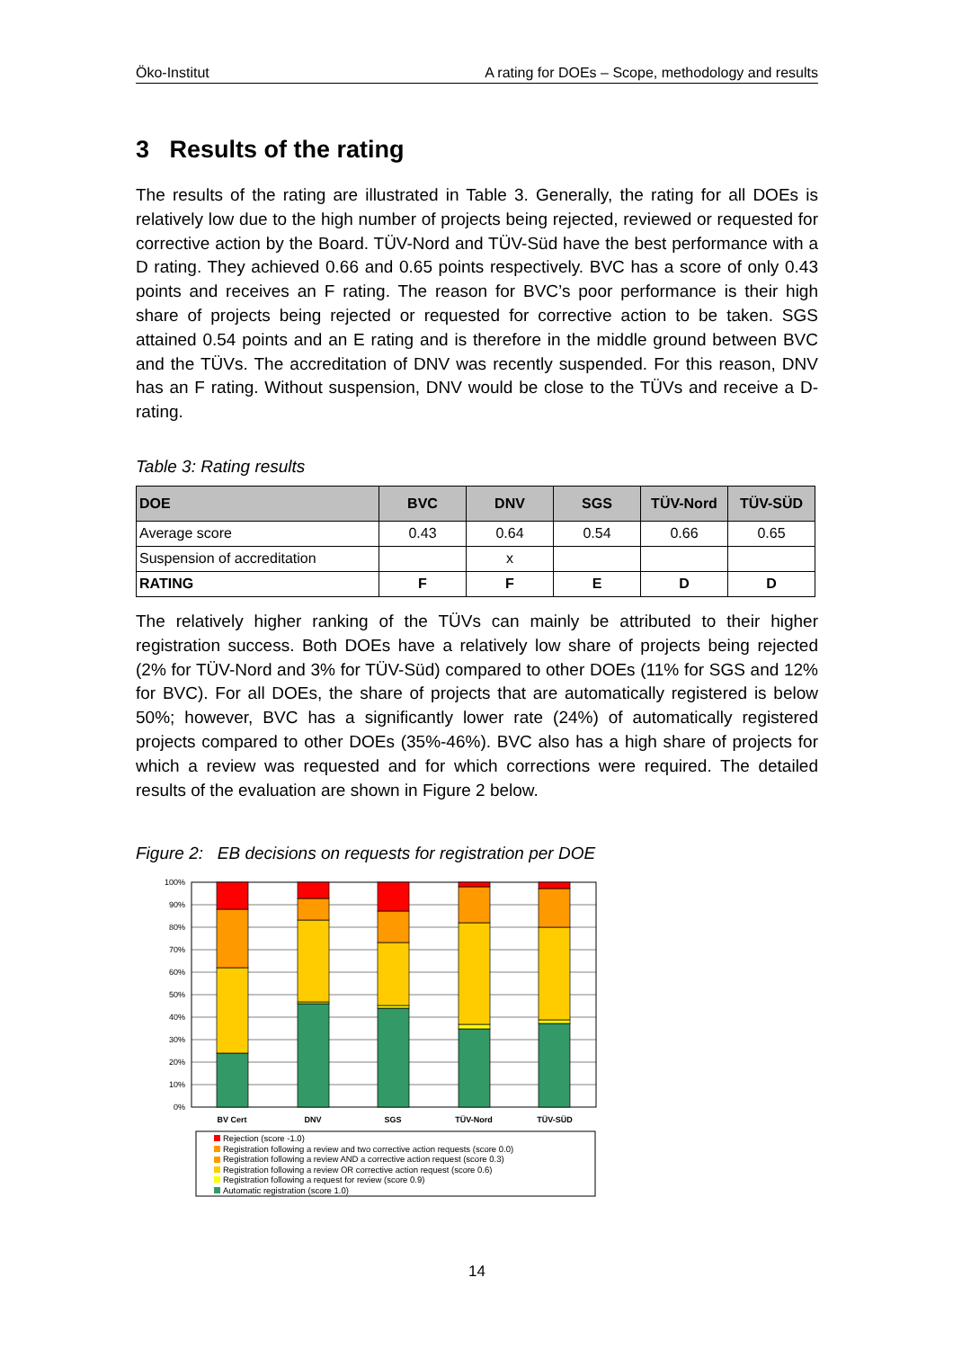Öko-Institut A rating for DOEs – Scope, methodology and results
3 Results of the rating
The results of the rating are illustrated in Table 3. Generally, the rating for all DOEs is relatively low due to the high number of projects being rejected, reviewed or requested for corrective action by the Board. TÜV-Nord and TÜV-Süd have the best performance with a D rating. They achieved 0.66 and 0.65 points respectively. BVC has a score of only 0.43 points and receives an F rating. The reason for BVC’s poor performance is their high share of projects being rejected or requested for corrective action to be taken. SGS attained 0.54 points and an E rating and is therefore in the middle ground between BVC and the TÜVs. The accreditation of DNV was recently suspended. For this reason, DNV has an F rating. Without suspension, DNV would be close to the TÜVs and receive a D- rating.
Table 3: Rating results
| DOE | BVC | DNV | SGS | TÜV-Nord | TÜV-SÜD |
| --- | --- | --- | --- | --- | --- |
| Average score | 0.43 | 0.64 | 0.54 | 0.66 | 0.65 |
| Suspension of accreditation | | x | | | |
| RATING | F | F | E | D | D |
The relatively higher ranking of the TÜVs can mainly be attributed to their higher registration success. Both DOEs have a relatively low share of projects being rejected (2% for TÜV-Nord and 3% for TÜV-Süd) compared to other DOEs (11% for SGS and 12% for BVC). For all DOEs, the share of projects that are automatically registered is below 50%; however, BVC has a significantly lower rate (24%) of automatically registered projects compared to other DOEs (35%-46%). BVC also has a high share of projects for which a review was requested and for which corrections were required. The detailed results of the evaluation are shown in Figure 2 below.
Figure 2: EB decisions on requests for registration per DOE
100%
90%
80%
70%
60%
50%
40%
30%
20%
10%
0%
BV Cert
DNV
SGS
TÜV-Nord
TÜV-SÜD
Rejection (score -1.0)
Registration following a review and two corrective action requests (score 0.0)
Registration following a review AND a corrective action request (score 0.3)
Registration following a review OR corrective action request (score 0.6)
Registration following a request for review (score 0.9)
Automatic registration (score 1.0)
14